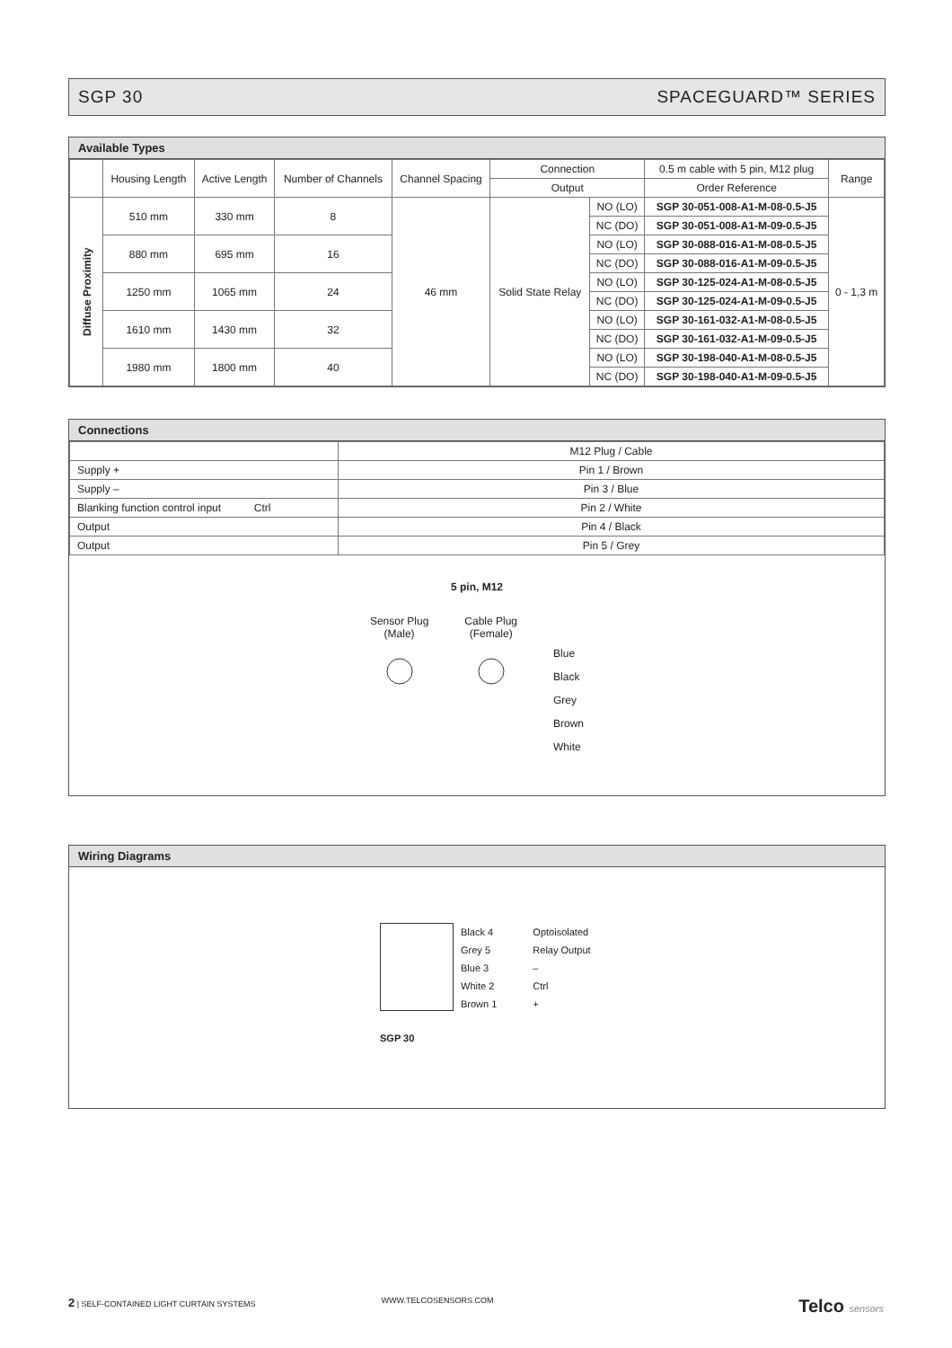SGP 30 SPACEGUARD™ SERIES
Available Types
| | Housing Length | Active Length | Number of Channels | Channel Spacing | Connection | | 0.5 m cable with 5 pin, M12 plug | Range |
| --- | --- | --- | --- | --- | --- | --- | --- | --- |
| | | | | | Output | | Order Reference | |
| Diffuse Proximity | 510 mm | 330 mm | 8 | 46 mm | Solid State Relay | NO (LO) | SGP 30-051-008-A1-M-08-0.5-J5 | 0 - 1,3 m |
| | | | | | | NC (DO) | SGP 30-051-008-A1-M-09-0.5-J5 | |
| | 880 mm | 695 mm | 16 | | | NO (LO) | SGP 30-088-016-A1-M-08-0.5-J5 | |
| | | | | | | NC (DO) | SGP 30-088-016-A1-M-09-0.5-J5 | |
| | 1250 mm | 1065 mm | 24 | | | NO (LO) | SGP 30-125-024-A1-M-08-0.5-J5 | |
| | | | | | | NC (DO) | SGP 30-125-024-A1-M-09-0.5-J5 | |
| | 1610 mm | 1430 mm | 32 | | | NO (LO) | SGP 30-161-032-A1-M-08-0.5-J5 | |
| | | | | | | NC (DO) | SGP 30-161-032-A1-M-09-0.5-J5 | |
| | 1980 mm | 1800 mm | 40 | | | NO (LO) | SGP 30-198-040-A1-M-08-0.5-J5 | |
| | | | | | | NC (DO) | SGP 30-198-040-A1-M-09-0.5-J5 | |
Connections
| | M12 Plug / Cable |
| Supply + | Pin 1 / Brown |
| Supply – | Pin 3 / Blue |
| Blanking function control input Ctrl | Pin 2 / White |
| Output | Pin 4 / Black |
| Output | Pin 5 / Grey |
5 pin, M12
Sensor Plug
(Male)
Cable Plug
(Female)
Blue
Black
Grey
Brown
White
Wiring Diagrams
Black 4
Grey 5
Blue 3
White 2
Brown 1
Optoisolated
Relay Output
–
Ctrl
+
SGP 30
2 | SELF-CONTAINED LIGHT CURTAIN SYSTEMS WWW.TELCOSENSORS.COM Telco sensors